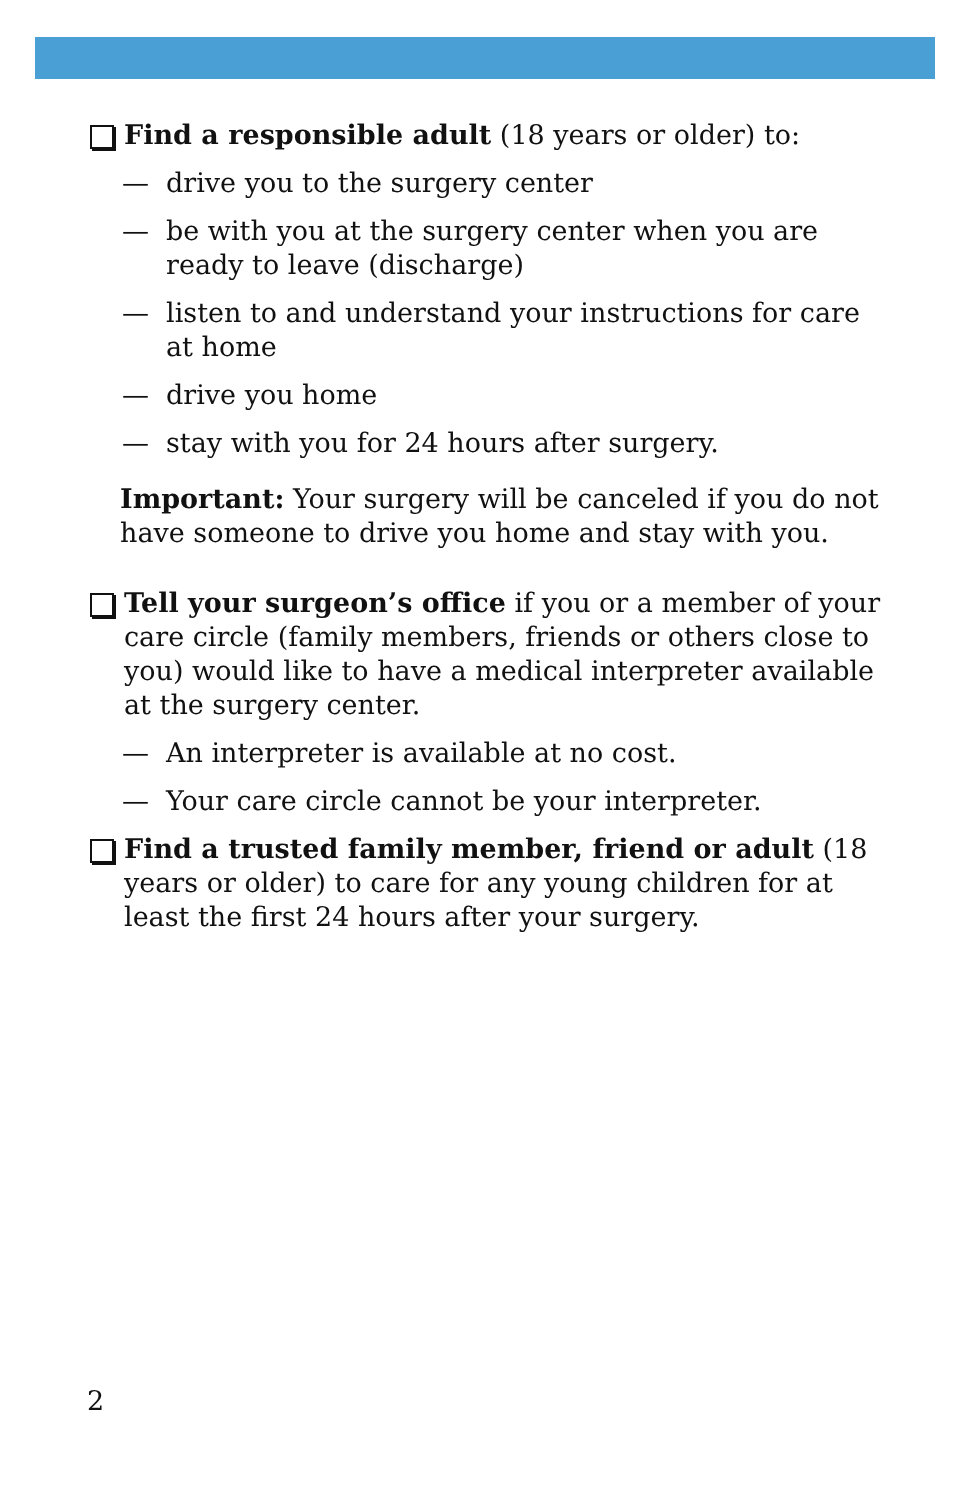Find a responsible adult (18 years or older) to:
— drive you to the surgery center
— be with you at the surgery center when you are ready to leave (discharge)
— listen to and understand your instructions for care at home
— drive you home
— stay with you for 24 hours after surgery.
Important: Your surgery will be canceled if you do not have someone to drive you home and stay with you.
Tell your surgeon’s office if you or a member of your care circle (family members, friends or others close to you) would like to have a medical interpreter available at the surgery center.
— An interpreter is available at no cost.
— Your care circle cannot be your interpreter.
Find a trusted family member, friend or adult (18 years or older) to care for any young children for at least the first 24 hours after your surgery.
2